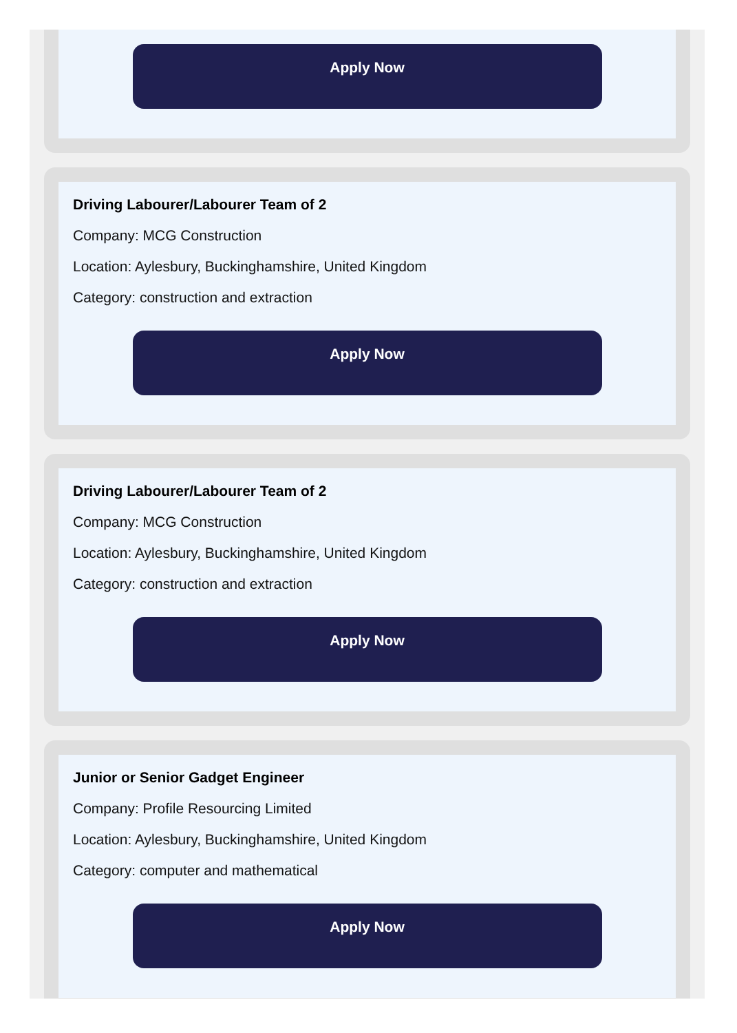Apply Now
Driving Labourer/Labourer Team of 2
Company: MCG Construction
Location: Aylesbury, Buckinghamshire, United Kingdom
Category: construction and extraction
Apply Now
Driving Labourer/Labourer Team of 2
Company: MCG Construction
Location: Aylesbury, Buckinghamshire, United Kingdom
Category: construction and extraction
Apply Now
Junior or Senior Gadget Engineer
Company: Profile Resourcing Limited
Location: Aylesbury, Buckinghamshire, United Kingdom
Category: computer and mathematical
Apply Now